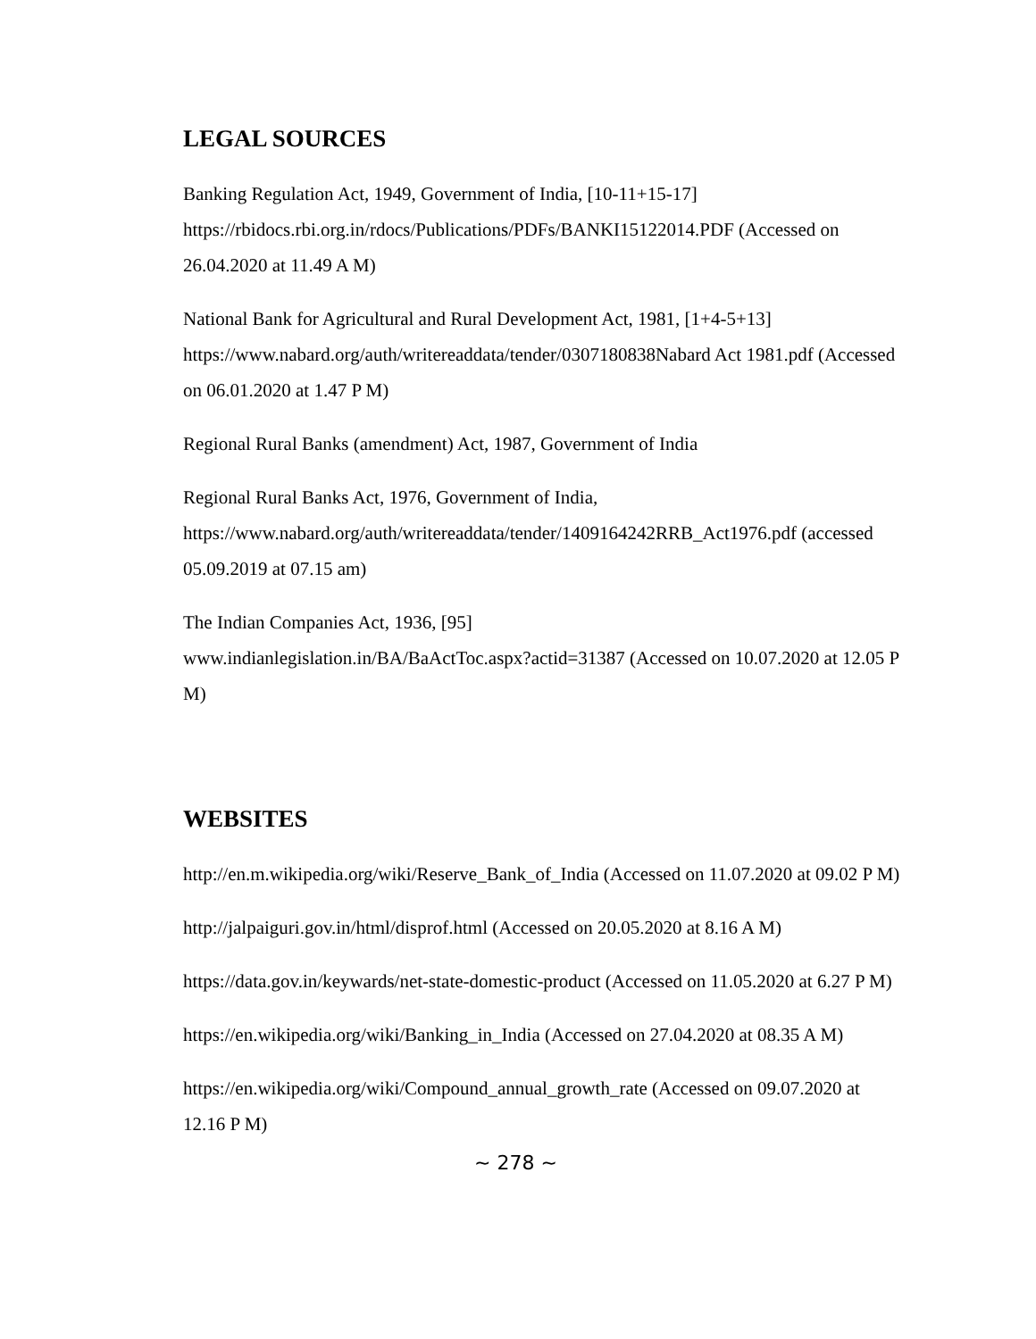LEGAL SOURCES
Banking Regulation Act, 1949, Government of India, [10-11+15-17]
https://rbidocs.rbi.org.in/rdocs/Publications/PDFs/BANKI15122014.PDF (Accessed on 26.04.2020 at 11.49 A M)
National Bank for Agricultural and Rural Development Act, 1981, [1+4-5+13]
https://www.nabard.org/auth/writereaddata/tender/0307180838Nabard Act 1981.pdf (Accessed on 06.01.2020 at 1.47 P M)
Regional Rural Banks (amendment) Act, 1987, Government of India
Regional Rural Banks Act, 1976, Government of India,
https://www.nabard.org/auth/writereaddata/tender/1409164242RRB_Act1976.pdf (accessed 05.09.2019 at 07.15 am)
The Indian Companies Act, 1936, [95]
www.indianlegislation.in/BA/BaActToc.aspx?actid=31387 (Accessed on 10.07.2020 at 12.05 P M)
WEBSITES
http://en.m.wikipedia.org/wiki/Reserve_Bank_of_India (Accessed on 11.07.2020 at 09.02 P M)
http://jalpaiguri.gov.in/html/disprof.html (Accessed on 20.05.2020 at 8.16 A M)
https://data.gov.in/keywards/net-state-domestic-product (Accessed on 11.05.2020 at 6.27 P M)
https://en.wikipedia.org/wiki/Banking_in_India (Accessed on 27.04.2020 at 08.35 A M)
https://en.wikipedia.org/wiki/Compound_annual_growth_rate (Accessed on 09.07.2020 at 12.16 P M)
~ 278 ~